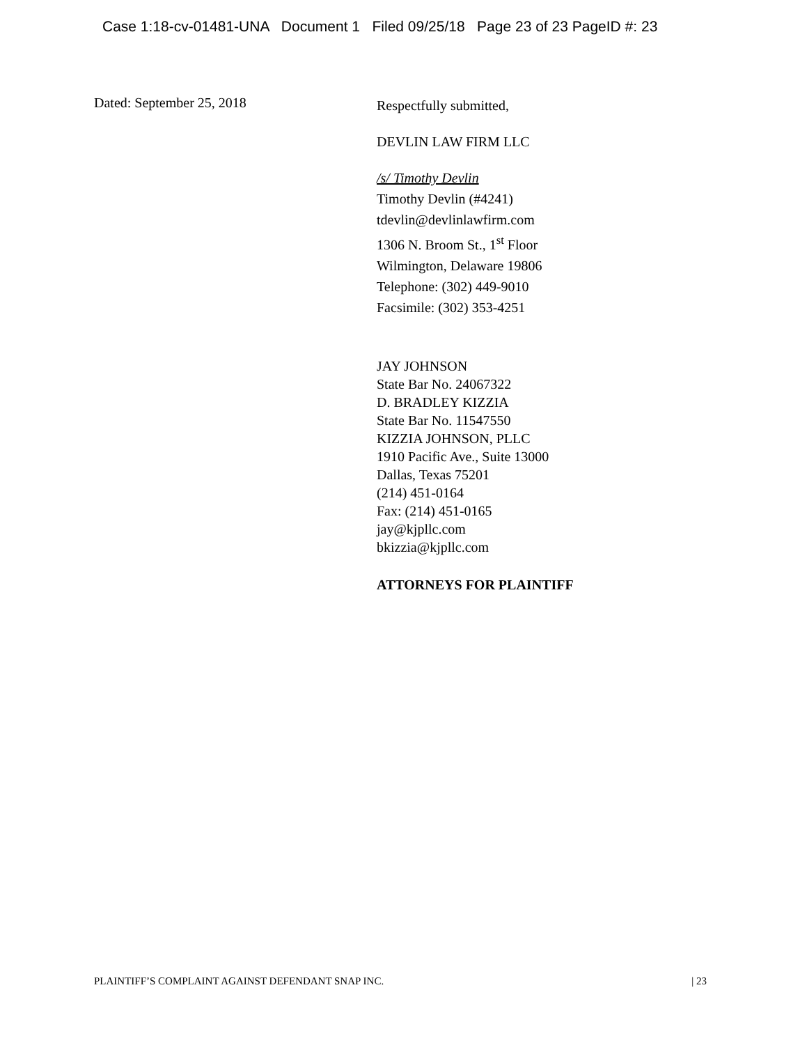Case 1:18-cv-01481-UNA Document 1 Filed 09/25/18 Page 23 of 23 PageID #: 23
Dated: September 25, 2018
Respectfully submitted,
DEVLIN LAW FIRM LLC
/s/ Timothy Devlin
Timothy Devlin (#4241)
tdevlin@devlinlawfirm.com
1306 N. Broom St., 1<sup>st</sup> Floor
Wilmington, Delaware 19806
Telephone: (302) 449-9010
Facsimile: (302) 353-4251
JAY JOHNSON
State Bar No. 24067322
D. BRADLEY KIZZIA
State Bar No. 11547550
KIZZIA JOHNSON, PLLC
1910 Pacific Ave., Suite 13000
Dallas, Texas 75201
(214) 451-0164
Fax: (214) 451-0165
jay@kjpllc.com
bkizzia@kjpllc.com
ATTORNEYS FOR PLAINTIFF
PLAINTIFF’S COMPLAINT AGAINST DEFENDANT SNAP INC. | 23